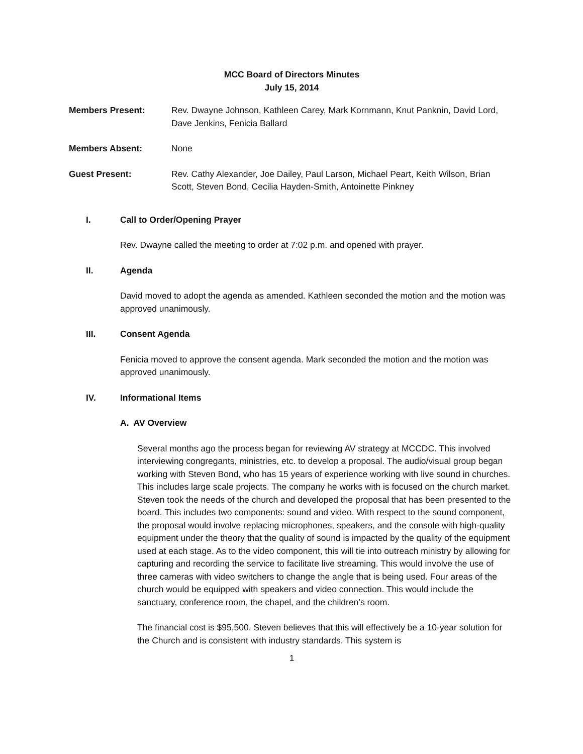MCC Board of Directors Minutes
July 15, 2014
Members Present: Rev. Dwayne Johnson, Kathleen Carey, Mark Kornmann, Knut Panknin, David Lord, Dave Jenkins, Fenicia Ballard
Members Absent: None
Guest Present: Rev. Cathy Alexander, Joe Dailey, Paul Larson, Michael Peart, Keith Wilson, Brian Scott, Steven Bond, Cecilia Hayden-Smith, Antoinette Pinkney
I. Call to Order/Opening Prayer
Rev. Dwayne called the meeting to order at 7:02 p.m. and opened with prayer.
II. Agenda
David moved to adopt the agenda as amended. Kathleen seconded the motion and the motion was approved unanimously.
III. Consent Agenda
Fenicia moved to approve the consent agenda. Mark seconded the motion and the motion was approved unanimously.
IV. Informational Items
A. AV Overview
Several months ago the process began for reviewing AV strategy at MCCDC. This involved interviewing congregants, ministries, etc. to develop a proposal. The audio/visual group began working with Steven Bond, who has 15 years of experience working with live sound in churches. This includes large scale projects. The company he works with is focused on the church market. Steven took the needs of the church and developed the proposal that has been presented to the board. This includes two components: sound and video. With respect to the sound component, the proposal would involve replacing microphones, speakers, and the console with high-quality equipment under the theory that the quality of sound is impacted by the quality of the equipment used at each stage. As to the video component, this will tie into outreach ministry by allowing for capturing and recording the service to facilitate live streaming. This would involve the use of three cameras with video switchers to change the angle that is being used. Four areas of the church would be equipped with speakers and video connection. This would include the sanctuary, conference room, the chapel, and the children’s room.
The financial cost is $95,500. Steven believes that this will effectively be a 10-year solution for the Church and is consistent with industry standards. This system is
1